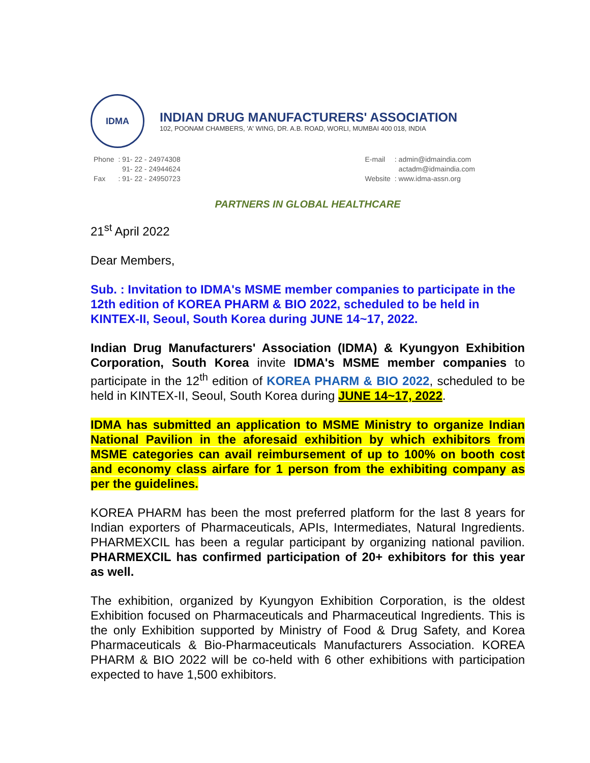IDMA
INDIAN DRUG MANUFACTURERS' ASSOCIATION
102, POONAM CHAMBERS, 'A' WING, DR. A.B. ROAD, WORLI, MUMBAI 400 018, INDIA
| Phone | : 91- 22 - 24974308 |
| | 91- 22 - 24944624 |
| Fax | : 91- 22 - 24950723 |
| E-mail | : admin@idmaindia.com |
| | actadm@idmaindia.com |
| Website | : www.idma-assn.org |
PARTNERS IN GLOBAL HEALTHCARE
21<sup>st</sup> April 2022
Dear Members,
Sub. : Invitation to IDMA's MSME member companies to participate in the 12th edition of KOREA PHARM & BIO 2022, scheduled to be held in KINTEX-II, Seoul, South Korea during JUNE 14~17, 2022.
Indian Drug Manufacturers' Association (IDMA) & Kyungyon Exhibition Corporation, South Korea invite IDMA's MSME member companies to participate in the 12<sup>th</sup> edition of KOREA PHARM & BIO 2022, scheduled to be held in KINTEX-II, Seoul, South Korea during JUNE 14~17, 2022.
IDMA has submitted an application to MSME Ministry to organize Indian National Pavilion in the aforesaid exhibition by which exhibitors from MSME categories can avail reimbursement of up to 100% on booth cost and economy class airfare for 1 person from the exhibiting company as per the guidelines.
KOREA PHARM has been the most preferred platform for the last 8 years for Indian exporters of Pharmaceuticals, APIs, Intermediates, Natural Ingredients. PHARMEXCIL has been a regular participant by organizing national pavilion. PHARMEXCIL has confirmed participation of 20+ exhibitors for this year as well.
The exhibition, organized by Kyungyon Exhibition Corporation, is the oldest Exhibition focused on Pharmaceuticals and Pharmaceutical Ingredients. This is the only Exhibition supported by Ministry of Food & Drug Safety, and Korea Pharmaceuticals & Bio-Pharmaceuticals Manufacturers Association. KOREA PHARM & BIO 2022 will be co-held with 6 other exhibitions with participation expected to have 1,500 exhibitors.